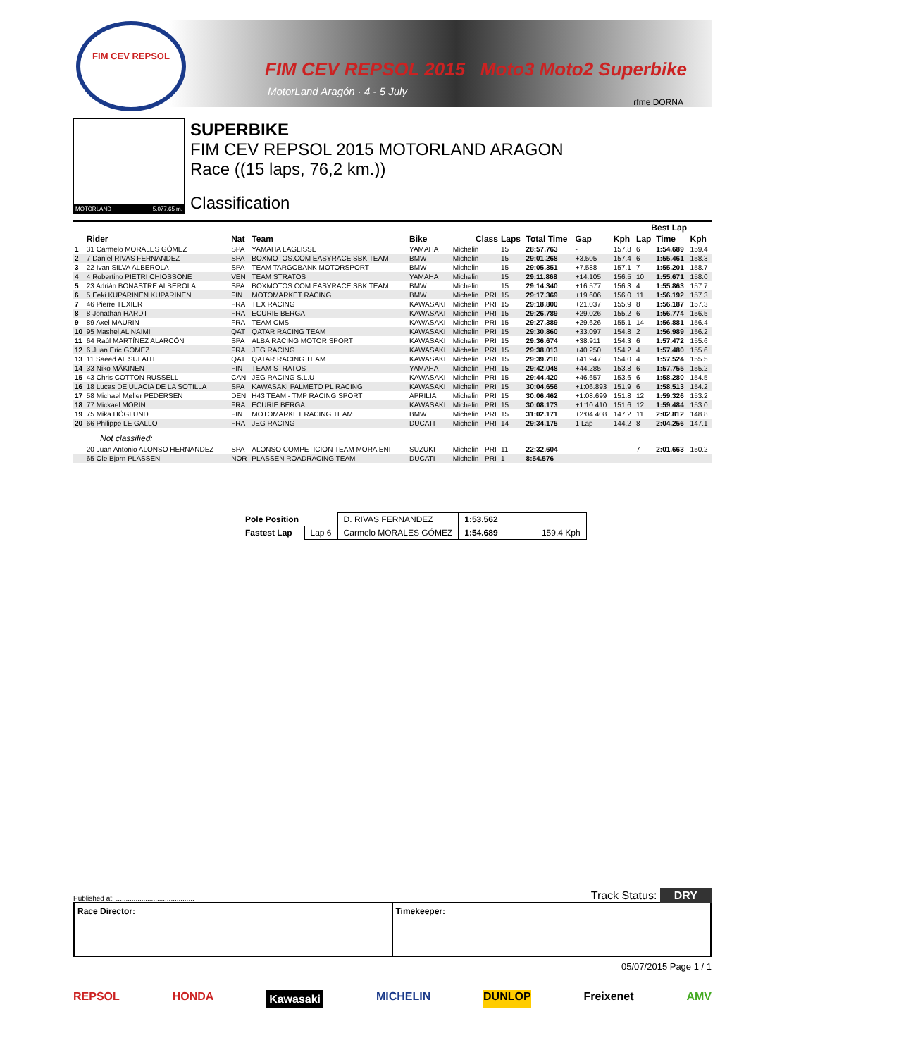FIM CEV REPSOL 2015 Moto3 Moto2 Superbike
MotorLand Aragón · 4 - 5 July
rfme DORNA
FIM CEV REPSOL
MOTORLAND 5.077,65 m.
SUPERBIKE
FIM CEV REPSOL 2015 MOTORLAND ARAGON
Race ((15 laps, 76,2 km.))
Classification
| Best Lap | | | | | | | | | | | | | |
| --- | --- | --- | --- | --- | --- | --- | --- | --- | --- | --- | --- | --- | --- |
| | Rider | Nat | Team | Bike | Class | | Laps | Total Time | Gap | Kph | Lap | Time | Kph |
| 1 | 31 Carmelo MORALES GÓMEZ | SPA | YAMAHA LAGLISSE | YAMAHA | Michelin | | 15 | 28:57.763 | - | 157.8 | 6 | 1:54.689 | 159.4 |
| 2 | 7 Daniel RIVAS FERNANDEZ | SPA | BOXMOTOS.COM EASYRACE SBK TEAM | BMW | Michelin | | 15 | 29:01.268 | +3.505 | 157.4 | 6 | 1:55.461 | 158.3 |
| 3 | 22 Ivan SILVA ALBEROLA | SPA | TEAM TARGOBANK MOTORSPORT | BMW | Michelin | | 15 | 29:05.351 | +7.588 | 157.1 | 7 | 1:55.201 | 158.7 |
| 4 | 4 Robertino PIETRI CHIOSSONE | VEN | TEAM STRATOS | YAMAHA | Michelin | | 15 | 29:11.868 | +14.105 | 156.5 | 10 | 1:55.671 | 158.0 |
| 5 | 23 Adrián BONASTRE ALBEROLA | SPA | BOXMOTOS.COM EASYRACE SBK TEAM | BMW | Michelin | | 15 | 29:14.340 | +16.577 | 156.3 | 4 | 1:55.863 | 157.7 |
| 6 | 5 Eeki KUPARINEN KUPARINEN | FIN | MOTOMARKET RACING | BMW | Michelin | PRI | 15 | 29:17.369 | +19.606 | 156.0 | 11 | 1:56.192 | 157.3 |
| 7 | 46 Pierre TEXIER | FRA | TEX RACING | KAWASAKI | Michelin | PRI | 15 | 29:18.800 | +21.037 | 155.9 | 8 | 1:56.187 | 157.3 |
| 8 | 8 Jonathan HARDT | FRA | ECURIE BERGA | KAWASAKI | Michelin | PRI | 15 | 29:26.789 | +29.026 | 155.2 | 6 | 1:56.774 | 156.5 |
| 9 | 89 Axel MAURIN | FRA | TEAM CMS | KAWASAKI | Michelin | PRI | 15 | 29:27.389 | +29.626 | 155.1 | 14 | 1:56.881 | 156.4 |
| 10 | 95 Mashel AL NAIMI | QAT | QATAR RACING TEAM | KAWASAKI | Michelin | PRI | 15 | 29:30.860 | +33.097 | 154.8 | 2 | 1:56.989 | 156.2 |
| 11 | 64 Raúl MARTÍNEZ ALARCÓN | SPA | ALBA RACING MOTOR SPORT | KAWASAKI | Michelin | PRI | 15 | 29:36.674 | +38.911 | 154.3 | 6 | 1:57.472 | 155.6 |
| 12 | 6 Juan Eric GOMEZ | FRA | JEG RACING | KAWASAKI | Michelin | PRI | 15 | 29:38.013 | +40.250 | 154.2 | 4 | 1:57.480 | 155.6 |
| 13 | 11 Saeed AL SULAITI | QAT | QATAR RACING TEAM | KAWASAKI | Michelin | PRI | 15 | 29:39.710 | +41.947 | 154.0 | 4 | 1:57.524 | 155.5 |
| 14 | 33 Niko MÄKINEN | FIN | TEAM STRATOS | YAMAHA | Michelin | PRI | 15 | 29:42.048 | +44.285 | 153.8 | 6 | 1:57.755 | 155.2 |
| 15 | 43 Chris COTTON RUSSELL | CAN | JEG RACING S.L.U | KAWASAKI | Michelin | PRI | 15 | 29:44.420 | +46.657 | 153.6 | 6 | 1:58.280 | 154.5 |
| 16 | 18 Lucas DE ULACIA DE LA SOTILLA | SPA | KAWASAKI PALMETO PL RACING | KAWASAKI | Michelin | PRI | 15 | 30:04.656 | +1:06.893 | 151.9 | 6 | 1:58.513 | 154.2 |
| 17 | 58 Michael Møller PEDERSEN | DEN | H43 TEAM - TMP RACING SPORT | APRILIA | Michelin | PRI | 15 | 30:06.462 | +1:08.699 | 151.8 | 12 | 1:59.326 | 153.2 |
| 18 | 77 Mickael MORIN | FRA | ECURIE BERGA | KAWASAKI | Michelin | PRI | 15 | 30:08.173 | +1:10.410 | 151.6 | 12 | 1:59.484 | 153.0 |
| 19 | 75 Mika HÖGLUND | FIN | MOTOMARKET RACING TEAM | BMW | Michelin | PRI | 15 | 31:02.171 | +2:04.408 | 147.2 | 11 | 2:02.812 | 148.8 |
| 20 | 66 Philippe LE GALLO | FRA | JEG RACING | DUCATI | Michelin | PRI | 14 | 29:34.175 | 1 Lap | 144.2 | 8 | 2:04.256 | 147.1 |
| Not classified: | | | | | | | | | | | | | |
| | 20 Juan Antonio ALONSO HERNANDEZ | SPA | ALONSO COMPETICION TEAM MORA ENI | SUZUKI | Michelin | PRI | 11 | 22:32.604 | | | 7 | 2:01.663 | 150.2 |
| | 65 Ole Bjorn PLASSEN | NOR | PLASSEN ROADRACING TEAM | DUCATI | Michelin | PRI | 1 | 8:54.576 | | | | | |
| Pole Position | | D. RIVAS FERNANDEZ | 1:53.562 | |
| Fastest Lap | Lap 6 | Carmelo MORALES GÓMEZ | 1:54.689 | 159.4 Kph |
Published at: ........................................ Track Status: DRY
Race Director: Timekeeper:
05/07/2015 Page 1 / 1
REPSOL HONDA Kawasaki MICHELIN DUNLOP Freixenet AMV